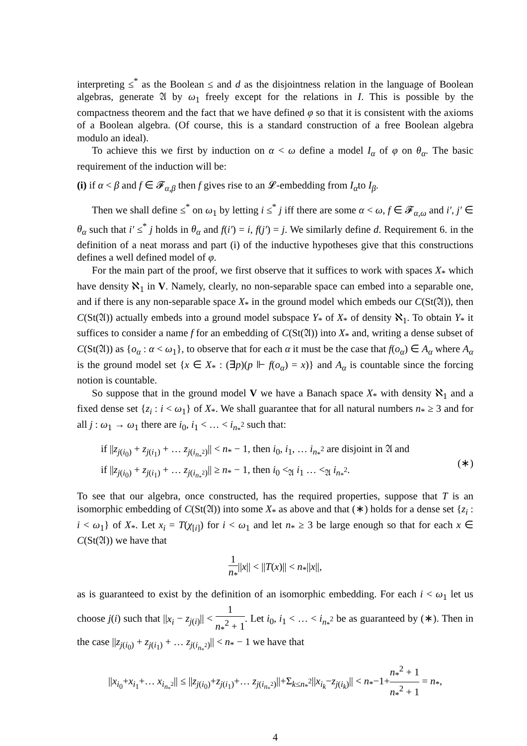interpreting ≤<sup>*</sup> as the Boolean ≤ and d as the disjointness relation in the language of Boolean algebras, generate 𝔄 by ω<sub>1</sub> freely except for the relations in I. This is possible by the compactness theorem and the fact that we have defined φ so that it is consistent with the axioms of a Boolean algebra. (Of course, this is a standard construction of a free Boolean algebra modulo an ideal).
To achieve this we first by induction on α < ω define a model I<sub>α</sub> of φ on θ<sub>α</sub>. The basic requirement of the induction will be:
(i) if α < β and f ∈ 𝓕<sub>α,β</sub> then f gives rise to an 𝓛-embedding from I<sub>α</sub>to I<sub>β</sub>.
Then we shall define ≤<sup>*</sup> on ω<sub>1</sub> by letting i ≤<sup>*</sup> j iff there are some α < ω, f ∈ 𝓕<sub>α,ω</sub> and i′, j′ ∈ θ<sub>α</sub> such that i′ ≤<sup>*</sup> j holds in θ<sub>α</sub> and f(i′) = i, f(j′) = j. We similarly define d. Requirement 6. in the definition of a neat morass and part (i) of the inductive hypotheses give that this constructions defines a well defined model of φ.
For the main part of the proof, we first observe that it suffices to work with spaces X<sub>*</sub> which have density ℵ<sub>1</sub> in V. Namely, clearly, no non-separable space can embed into a separable one, and if there is any non-separable space X<sub>*</sub> in the ground model which embeds our C(St(𝔄)), then C(St(𝔄)) actually embeds into a ground model subspace Y<sub>*</sub> of X<sub>*</sub> of density ℵ<sub>1</sub>. To obtain Y<sub>*</sub> it suffices to consider a name f for an embedding of C(St(𝔄)) into X<sub>*</sub> and, writing a dense subset of C(St(𝔄)) as {o<sub>α</sub> : α < ω<sub>1</sub>}, to observe that for each α it must be the case that f(o<sub>α</sub>) ∈ A<sub>α</sub> where A<sub>α</sub> is the ground model set {x ∈ X<sub>*</sub> : (∃p)(p ⊩ f(o<sub>α</sub>) = x)} and A<sub>α</sub> is countable since the forcing notion is countable.
So suppose that in the ground model V we have a Banach space X<sub>*</sub> with density ℵ<sub>1</sub> and a fixed dense set {z<sub>i</sub> : i < ω<sub>1</sub>} of X<sub>*</sub>. We shall guarantee that for all natural numbers n<sub>*</sub> ≥ 3 and for all j : ω<sub>1</sub> → ω<sub>1</sub> there are i<sub>0</sub>, i<sub>1</sub> < … < i<sub>n<sub>*</sub><sup>2</sup></sub> such that:
if ||z<sub>j(i<sub>0</sub>)</sub> + z<sub>j(i<sub>1</sub>)</sub> + … z<sub>j(i<sub>n<sub>*</sub><sup>2</sup></sub>)</sub>|| < n<sub>*</sub> − 1, then i<sub>0</sub>, i<sub>1</sub>, … i<sub>n<sub>*</sub><sup>2</sup></sub> are disjoint in 𝔄 and
if ||z<sub>j(i<sub>0</sub>)</sub> + z<sub>j(i<sub>1</sub>)</sub> + … z<sub>j(i<sub>n<sub>*</sub><sup>2</sup></sub>)</sub>|| ≥ n<sub>*</sub> − 1, then i<sub>0</sub> <<sub>𝔄</sub> i<sub>1</sub> … <<sub>𝔄</sub> i<sub>n<sub>*</sub><sup>2</sup></sub>.
(∗)
To see that our algebra, once constructed, has the required properties, suppose that T is an isomorphic embedding of C(St(𝔄)) into some X<sub>*</sub> as above and that (∗) holds for a dense set {z<sub>i</sub> : i < ω<sub>1</sub>} of X<sub>*</sub>. Let x<sub>i</sub> = T(χ<sub>[i]</sub>) for i < ω<sub>1</sub> and let n<sub>*</sub> ≥ 3 be large enough so that for each x ∈ C(St(𝔄)) we have that
1 n<sub>*</sub>||x|| < ||T(x)|| < n<sub>*</sub>||x||,
as is guaranteed to exist by the definition of an isomorphic embedding. For each i < ω<sub>1</sub> let us choose j(i) such that ||x<sub>i</sub> − z<sub>j(i)</sub>|| < 1 n<sub>*</sub><sup>2</sup> + 1. Let i<sub>0</sub>, i<sub>1</sub> < … < i<sub>n<sub>*</sub><sup>2</sup></sub> be as guaranteed by (∗). Then in the case ||z<sub>j(i<sub>0</sub>)</sub> + z<sub>j(i<sub>1</sub>)</sub> + … z<sub>j(i<sub>n<sub>*</sub><sup>2</sup></sub>)</sub>|| < n<sub>*</sub> − 1 we have that
||x<sub>i<sub>0</sub></sub>+x<sub>i<sub>1</sub></sub>+… x<sub>i<sub>n<sub>*</sub><sup>2</sup></sub></sub>|| ≤ ||z<sub>j(i<sub>0</sub>)</sub>+z<sub>j(i<sub>1</sub>)</sub>+… z<sub>j(i<sub>n<sub>*</sub><sup>2</sup></sub>)</sub>||+Σ<sub>k≤n<sub>*</sub><sup>2</sup></sub>||x<sub>i<sub>k</sub></sub>−z<sub>j(i<sub>k</sub>)</sub>|| < n<sub>*</sub>−1+n<sub>*</sub><sup>2</sup> + 1 n<sub>*</sub><sup>2</sup> + 1 = n<sub>*</sub>,
4